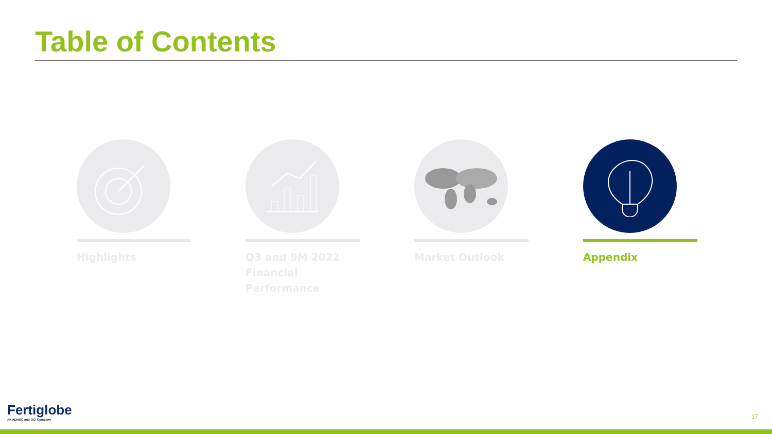Table of Contents
Highlights Q3 and 9M 2022
Financial Performance
Market Outlook Appendix
Fertiglobe
An ADNOC and OCI Company
17